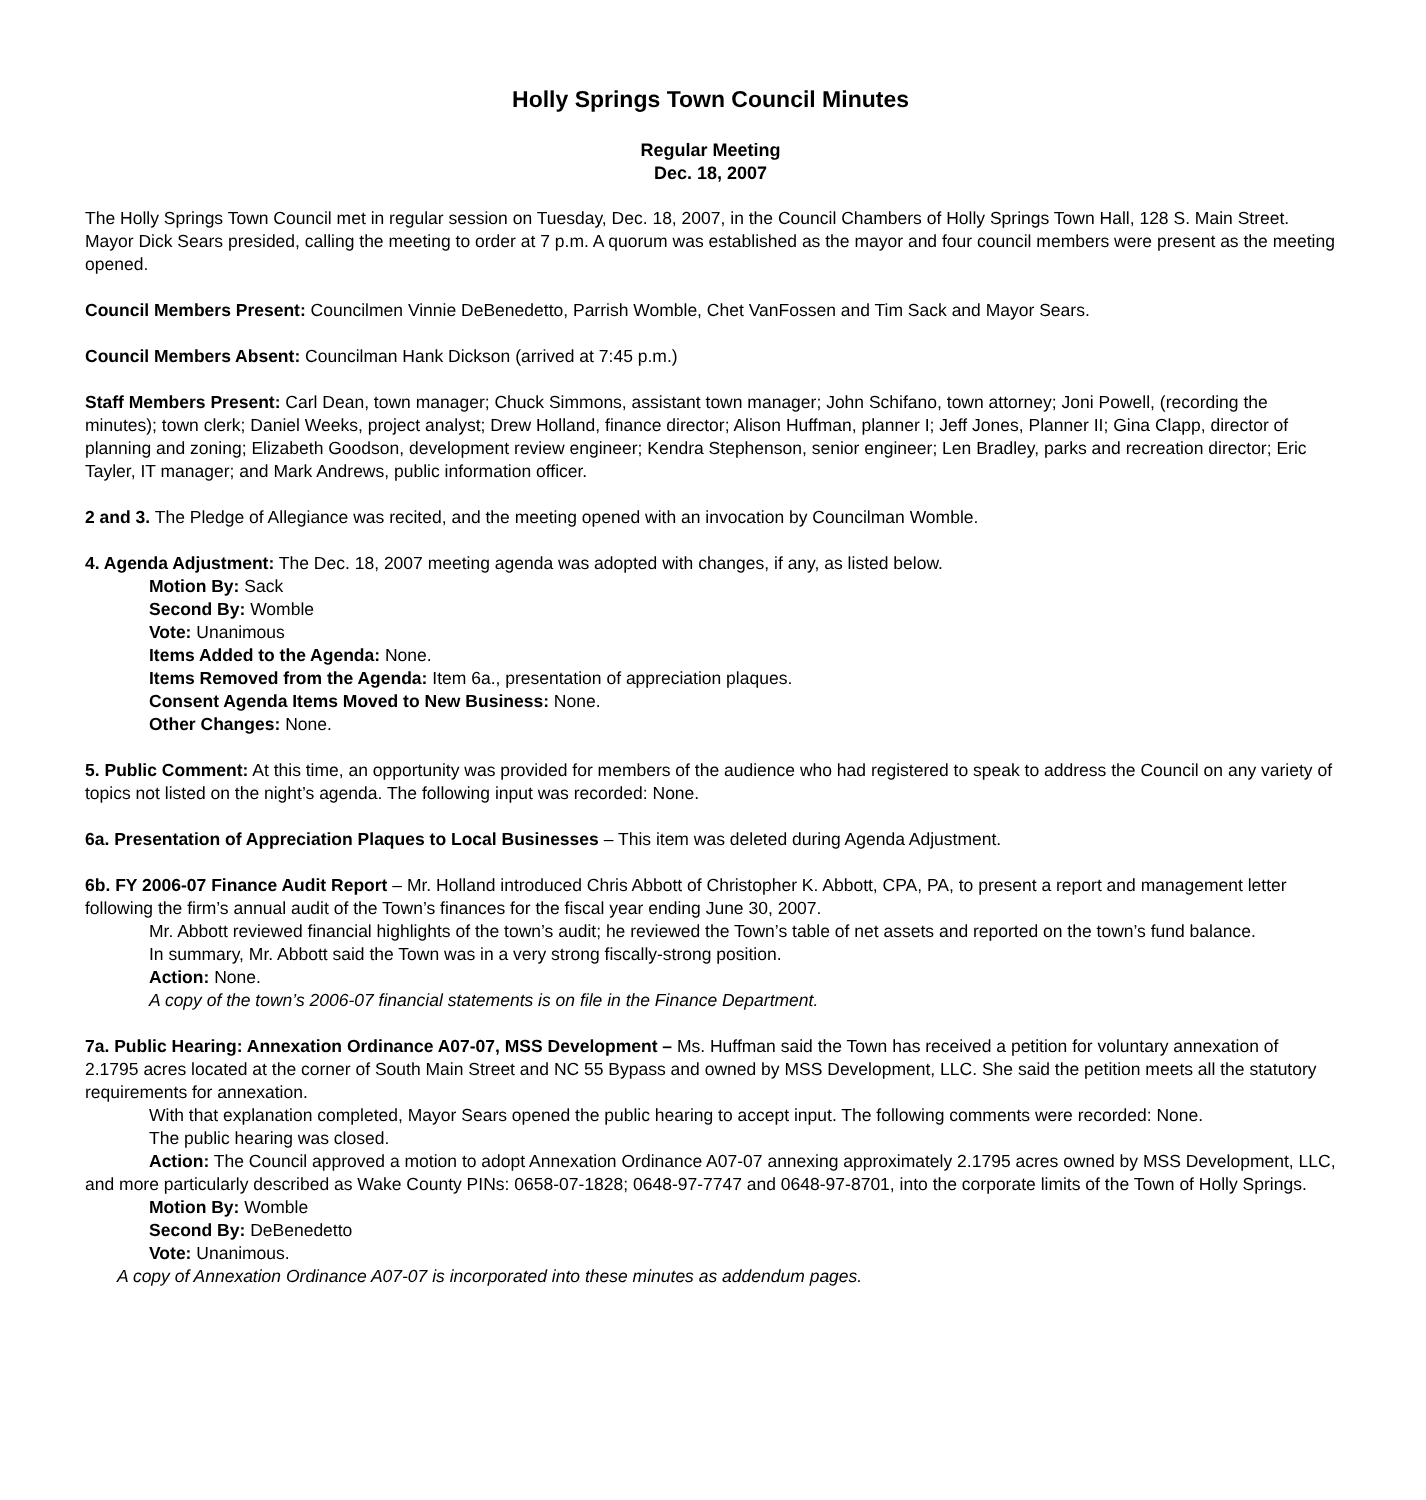Holly Springs Town Council Minutes
Regular Meeting
Dec. 18, 2007
The Holly Springs Town Council met in regular session on Tuesday, Dec. 18, 2007, in the Council Chambers of Holly Springs Town Hall, 128 S. Main Street. Mayor Dick Sears presided, calling the meeting to order at 7 p.m. A quorum was established as the mayor and four council members were present as the meeting opened.
Council Members Present: Councilmen Vinnie DeBenedetto, Parrish Womble, Chet VanFossen and Tim Sack and Mayor Sears.
Council Members Absent: Councilman Hank Dickson (arrived at 7:45 p.m.)
Staff Members Present: Carl Dean, town manager; Chuck Simmons, assistant town manager; John Schifano, town attorney; Joni Powell, (recording the minutes); town clerk; Daniel Weeks, project analyst; Drew Holland, finance director; Alison Huffman, planner I; Jeff Jones, Planner II; Gina Clapp, director of planning and zoning; Elizabeth Goodson, development review engineer; Kendra Stephenson, senior engineer; Len Bradley, parks and recreation director; Eric Tayler, IT manager; and Mark Andrews, public information officer.
2 and 3. The Pledge of Allegiance was recited, and the meeting opened with an invocation by Councilman Womble.
4. Agenda Adjustment: The Dec. 18, 2007 meeting agenda was adopted with changes, if any, as listed below.
Motion By: Sack
Second By: Womble
Vote: Unanimous
Items Added to the Agenda: None.
Items Removed from the Agenda: Item 6a., presentation of appreciation plaques.
Consent Agenda Items Moved to New Business: None.
Other Changes: None.
5. Public Comment: At this time, an opportunity was provided for members of the audience who had registered to speak to address the Council on any variety of topics not listed on the night’s agenda. The following input was recorded: None.
6a. Presentation of Appreciation Plaques to Local Businesses – This item was deleted during Agenda Adjustment.
6b. FY 2006-07 Finance Audit Report – Mr. Holland introduced Chris Abbott of Christopher K. Abbott, CPA, PA, to present a report and management letter following the firm’s annual audit of the Town’s finances for the fiscal year ending June 30, 2007.
Mr. Abbott reviewed financial highlights of the town’s audit; he reviewed the Town’s table of net assets and reported on the town’s fund balance.
In summary, Mr. Abbott said the Town was in a very strong fiscally-strong position.
Action: None.
A copy of the town’s 2006-07 financial statements is on file in the Finance Department.
7a. Public Hearing: Annexation Ordinance A07-07, MSS Development – Ms. Huffman said the Town has received a petition for voluntary annexation of 2.1795 acres located at the corner of South Main Street and NC 55 Bypass and owned by MSS Development, LLC. She said the petition meets all the statutory requirements for annexation.
With that explanation completed, Mayor Sears opened the public hearing to accept input. The following comments were recorded: None.
The public hearing was closed.
Action: The Council approved a motion to adopt Annexation Ordinance A07-07 annexing approximately 2.1795 acres owned by MSS Development, LLC, and more particularly described as Wake County PINs: 0658-07-1828; 0648-97-7747 and 0648-97-8701, into the corporate limits of the Town of Holly Springs.
Motion By: Womble
Second By: DeBenedetto
Vote: Unanimous.
A copy of Annexation Ordinance A07-07 is incorporated into these minutes as addendum pages.